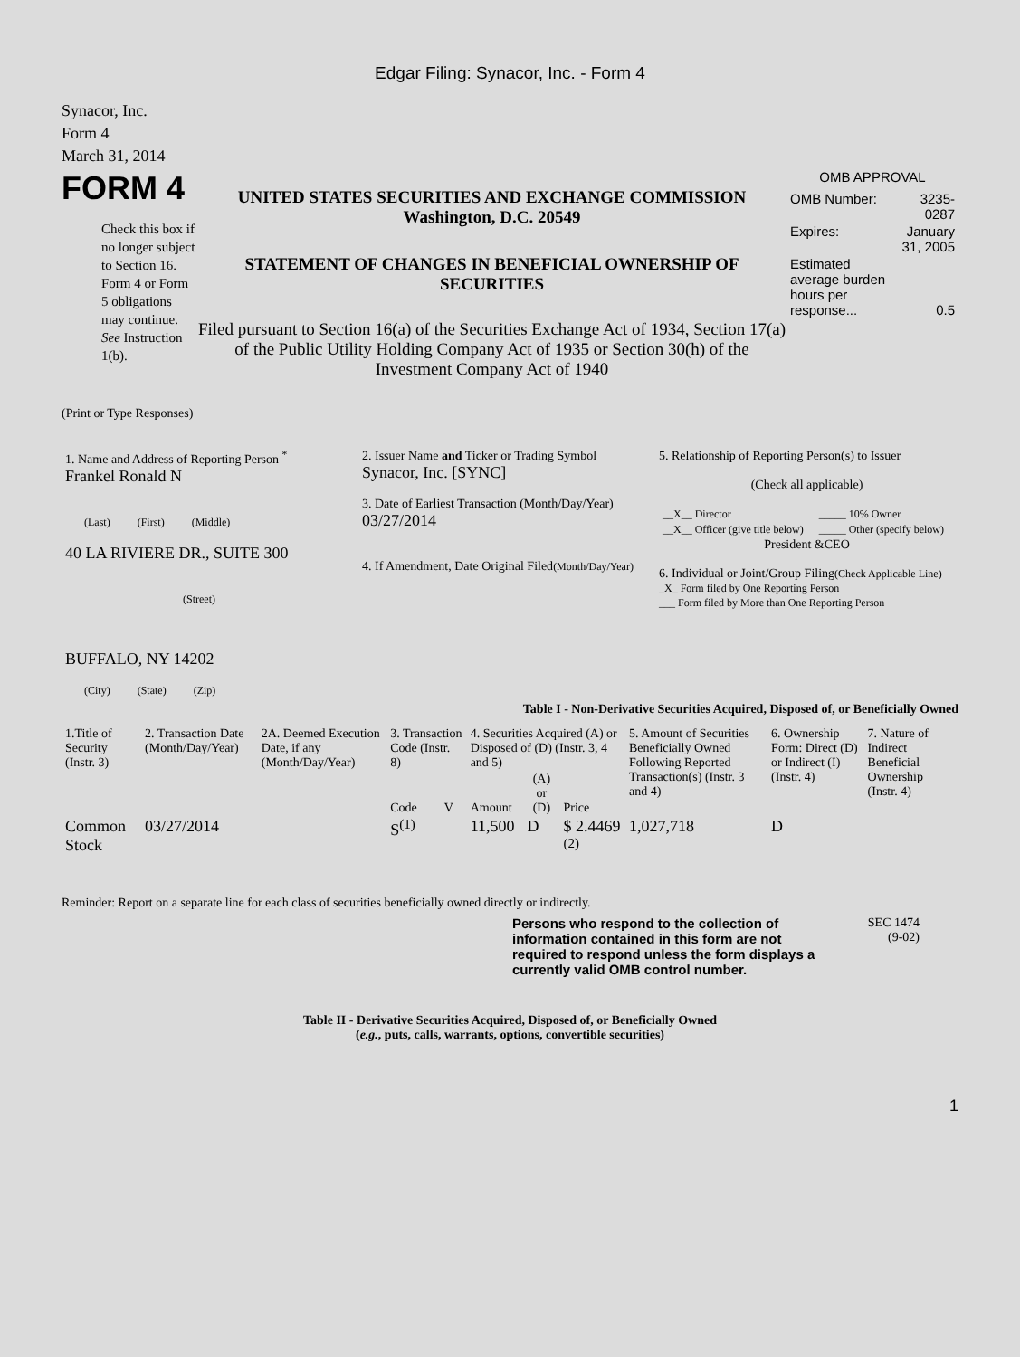Edgar Filing: Synacor, Inc. - Form 4
Synacor, Inc.
Form 4
March 31, 2014
FORM 4
Check this box if no longer subject to Section 16. Form 4 or Form 5 obligations may continue. See Instruction 1(b).
UNITED STATES SECURITIES AND EXCHANGE COMMISSION
Washington, D.C. 20549
STATEMENT OF CHANGES IN BENEFICIAL OWNERSHIP OF SECURITIES
Filed pursuant to Section 16(a) of the Securities Exchange Act of 1934, Section 17(a) of the Public Utility Holding Company Act of 1935 or Section 30(h) of the Investment Company Act of 1940
OMB APPROVAL
| OMB Number: | 3235-0287 |
| Expires: | January 31, 2005 |
| Estimated average burden hours per response... | 0.5 |
(Print or Type Responses)
| 1. Name and Address of Reporting Person <sup>*</sup> Frankel Ronald N (Last) (First) (Middle) 40 LA RIVIERE DR., SUITE 300 (Street) BUFFALO, NY 14202 (City) (State) (Zip) | 2. Issuer Name and Ticker or Trading Symbol Synacor, Inc. [SYNC] 3. Date of Earliest Transaction (Month/Day/Year) 03/27/2014 4. If Amendment, Date Original Filed (Month/Day/Year) | 5. Relationship of Reporting Person(s) to Issuer (Check all applicable) / __X__ Director / _____ 10% Owner / / __X__ Officer (give title below) / _____ Other (specify below) / President &CEO 6. Individual or Joint/Group Filing (Check Applicable Line) _X_ Form filed by One Reporting Person ___ Form filed by More than One Reporting Person |
Table I - Non-Derivative Securities Acquired, Disposed of, or Beneficially Owned
| 1.Title of Security (Instr. 3) | 2. Transaction Date (Month/Day/Year) | 2A. Deemed Execution Date, if any (Month/Day/Year) | 3. Transaction Code (Instr. 8) | | 4. Securities Acquired (A) or Disposed of (D) (Instr. 3, 4 and 5) | | | 5. Amount of Securities Beneficially Owned Following Reported Transaction(s) (Instr. 3 and 4) | 6. Ownership Form: Direct (D) or Indirect (I) (Instr. 4) | 7. Nature of Indirect Beneficial Ownership (Instr. 4) |
| --- | --- | --- | --- | --- | --- | --- | --- | --- | --- | --- |
| | | | Code | V | Amount | (A) or (D) | Price | | | |
| Common Stock | 03/27/2014 | | S<sup>(1)</sup> | | 11,500 | D | $ 2.4469 <sup>(2)</sup> | 1,027,718 | D | |
Reminder: Report on a separate line for each class of securities beneficially owned directly or indirectly.
Persons who respond to the collection of information contained in this form are not required to respond unless the form displays a currently valid OMB control number.
SEC 1474
(9-02)
Table II - Derivative Securities Acquired, Disposed of, or Beneficially Owned
(e.g., puts, calls, warrants, options, convertible securities)
1